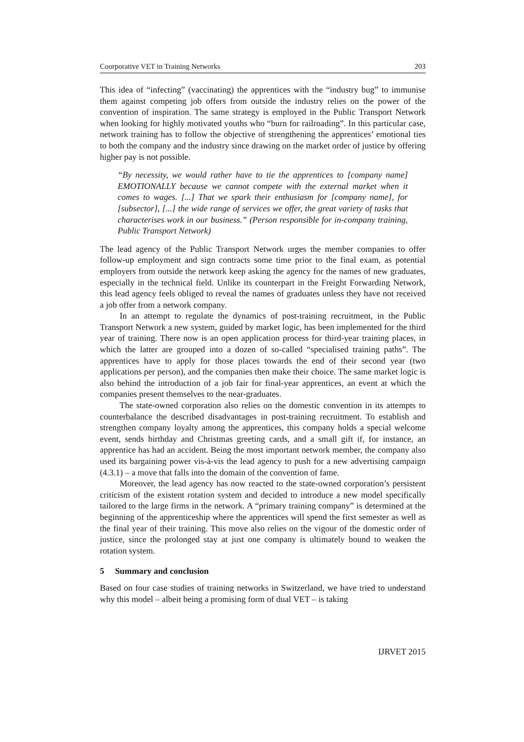Coorporative VET in Training Networks 203
This idea of “infecting” (vaccinating) the apprentices with the “industry bug” to immunise them against competing job offers from outside the industry relies on the power of the convention of inspiration. The same strategy is employed in the Public Transport Network when looking for highly motivated youths who “burn for railroading”. In this particular case, network training has to follow the objective of strengthening the apprentices’ emotional ties to both the company and the industry since drawing on the market order of justice by offering higher pay is not possible.
“By necessity, we would rather have to tie the apprentices to [company name] EMOTIONALLY because we cannot compete with the external market when it comes to wages. [...] That we spark their enthusiasm for [company name], for [subsector], [...] the wide range of services we offer, the great variety of tasks that characterises work in our business.” (Person responsible for in-company training, Public Transport Network)
The lead agency of the Public Transport Network urges the member companies to offer follow-up employment and sign contracts some time prior to the final exam, as potential employers from outside the network keep asking the agency for the names of new graduates, especially in the technical field. Unlike its counterpart in the Freight Forwarding Network, this lead agency feels obliged to reveal the names of graduates unless they have not received a job offer from a network company.
In an attempt to regulate the dynamics of post-training recruitment, in the Public Transport Network a new system, guided by market logic, has been implemented for the third year of training. There now is an open application process for third-year training places, in which the latter are grouped into a dozen of so-called “specialised training paths”. The apprentices have to apply for those places towards the end of their second year (two applications per person), and the companies then make their choice. The same market logic is also behind the introduction of a job fair for final-year apprentices, an event at which the companies present themselves to the near-graduates.
The state-owned corporation also relies on the domestic convention in its attempts to counterbalance the described disadvantages in post-training recruitment. To establish and strengthen company loyalty among the apprentices, this company holds a special welcome event, sends birthday and Christmas greeting cards, and a small gift if, for instance, an apprentice has had an accident. Being the most important network member, the company also used its bargaining power vis-à-vis the lead agency to push for a new advertising campaign (4.3.1) – a move that falls into the domain of the convention of fame.
Moreover, the lead agency has now reacted to the state-owned corporation’s persistent criticism of the existent rotation system and decided to introduce a new model specifically tailored to the large firms in the network. A “primary training company” is determined at the beginning of the apprenticeship where the apprentices will spend the first semester as well as the final year of their training. This move also relies on the vigour of the domestic order of justice, since the prolonged stay at just one company is ultimately bound to weaken the rotation system.
5 Summary and conclusion
Based on four case studies of training networks in Switzerland, we have tried to understand why this model – albeit being a promising form of dual VET – is taking
IJRVET 2015